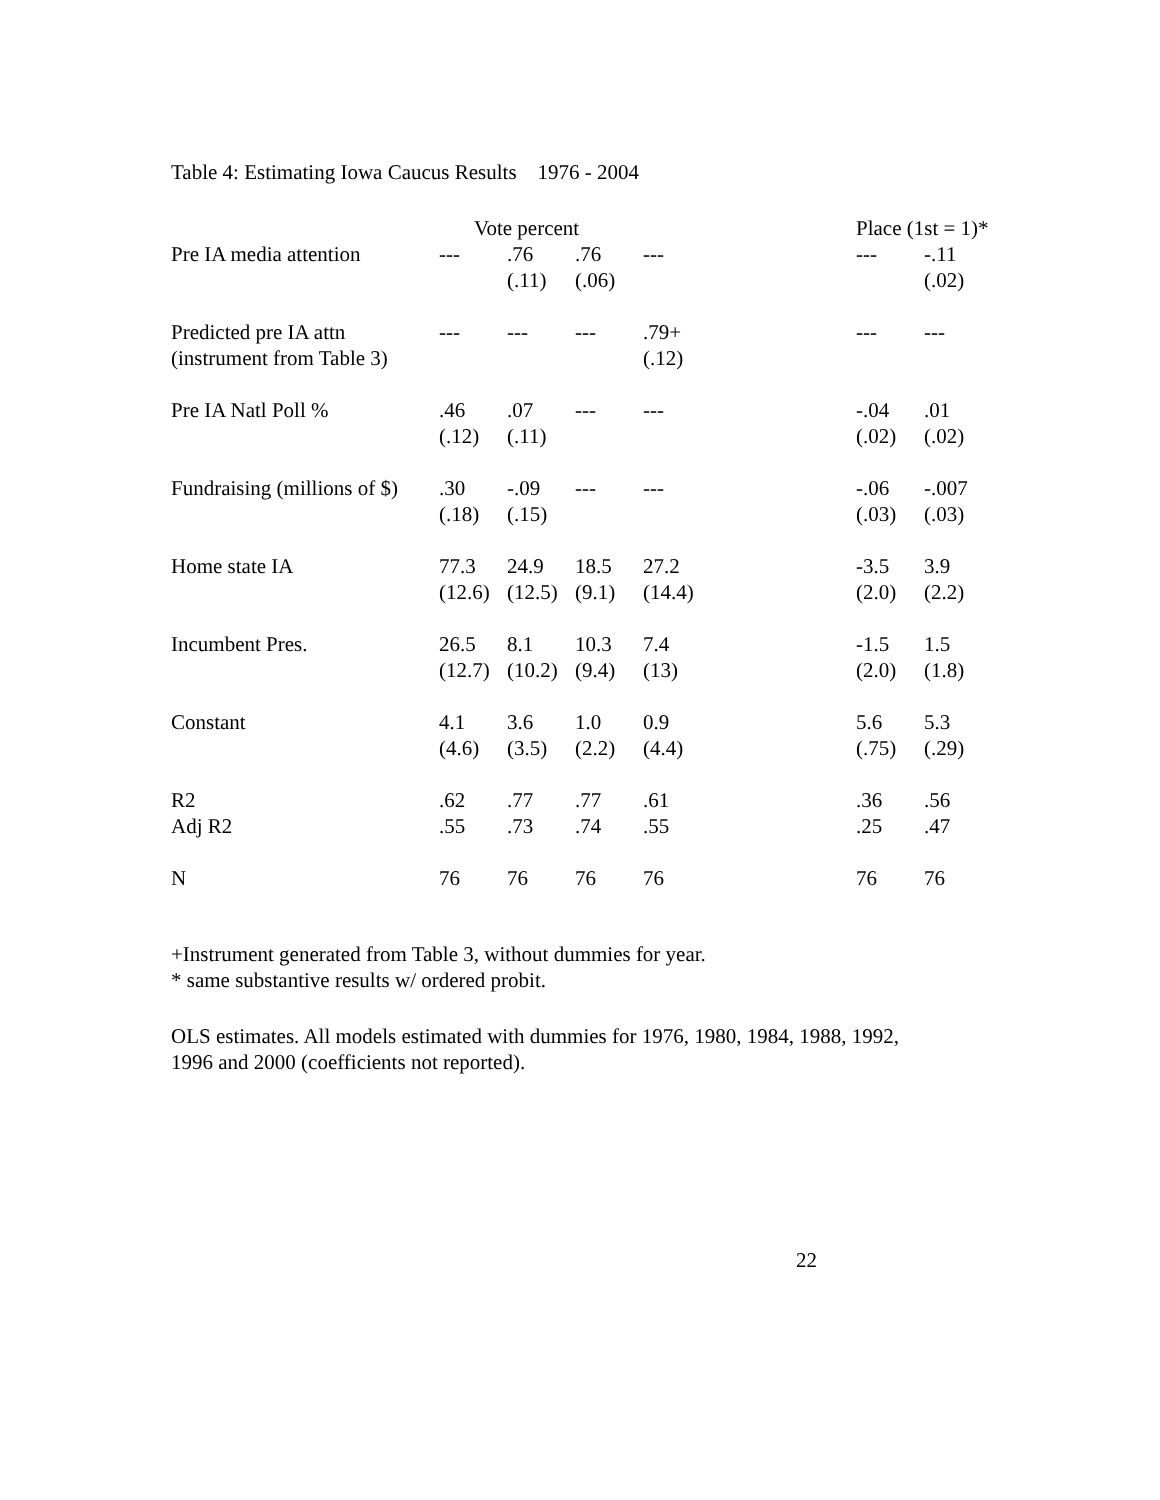Table 4: Estimating Iowa Caucus Results 1976 - 2004
| | Vote percent | | | | | Place (1st = 1)* | |
| --- | --- | --- | --- | --- | --- | --- | --- |
| Pre IA media attention | --- | .76 (.11) | .76 (.06) | --- | | --- | -.11 (.02) |
| Predicted pre IA attn (instrument from Table 3) | --- | --- | --- | .79+ (.12) | | --- | --- |
| Pre IA Natl Poll % | .46 (.12) | .07 (.11) | --- | --- | | -.04 (.02) | .01 (.02) |
| Fundraising (millions of $) | .30 (.18) | -.09 (.15) | --- | --- | | -.06 (.03) | -.007 (.03) |
| Home state IA | 77.3 (12.6) | 24.9 (12.5) | 18.5 (9.1) | 27.2 (14.4) | | -3.5 (2.0) | 3.9 (2.2) |
| Incumbent Pres. | 26.5 (12.7) | 8.1 (10.2) | 10.3 (9.4) | 7.4 (13) | | -1.5 (2.0) | 1.5 (1.8) |
| Constant | 4.1 (4.6) | 3.6 (3.5) | 1.0 (2.2) | 0.9 (4.4) | | 5.6 (.75) | 5.3 (.29) |
| R2 Adj R2 | .62 .55 | .77 .73 | .77 .74 | .61 .55 | | .36 .25 | .56 .47 |
| N | 76 | 76 | 76 | 76 | | 76 | 76 |
+Instrument generated from Table 3, without dummies for year.
* same substantive results w/ ordered probit.
OLS estimates. All models estimated with dummies for 1976, 1980, 1984, 1988, 1992,
1996 and 2000 (coefficients not reported).
22